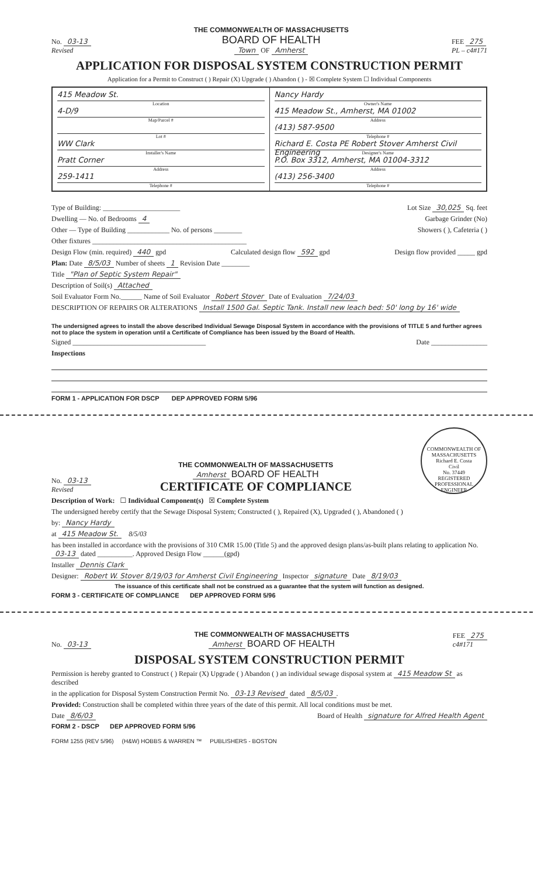No. 03-13
Revised
THE COMMONWEALTH OF MASSACHUSETTS
BOARD OF HEALTH
Town OF Amherst
FEE 275
PL – c4#171
APPLICATION FOR DISPOSAL SYSTEM CONSTRUCTION PERMIT
Application for a Permit to Construct ( ) Repair (X) Upgrade ( ) Abandon ( ) - ☒ Complete System ☐ Individual Components
415 Meadow St.
Location
4-D/9
Map/Parcel #
Lot #
WW Clark
Installer's Name
Pratt Corner
Address
259-1411
Telephone #
Nancy Hardy
Owner's Name
415 Meadow St., Amherst, MA 01002
Address
(413) 587-9500
Telephone #
Richard E. Costa PE Robert Stover Amherst Civil Engineering
Designer's Name
P.O. Box 3312, Amherst, MA 01004-3312
Address
(413) 256-3400
Telephone #
Type of Building: ______________________ Lot Size 30,025 Sq. feet
Dwelling — No. of Bedrooms 4 Garbage Grinder (No)
Other — Type of Building ____________ No. of persons ________ Showers ( ), Cafeteria ( )
Other fixtures ____________________________________________
Design Flow (min. required) 440 gpd Calculated design flow 592 gpd Design flow provided _____ gpd
Plan: Date 8/5/03 Number of sheets 1 Revision Date ________
Title "Plan of Septic System Repair"
Description of Soil(s) Attached
Soil Evaluator Form No.______ Name of Soil Evaluator Robert Stover Date of Evaluation 7/24/03
DESCRIPTION OF REPAIRS OR ALTERATIONS Install 1500 Gal. Septic Tank. Install new leach bed: 50' long by 16' wide
The undersigned agrees to install the above described Individual Sewage Disposal System in accordance with the provisions of TITLE 5 and further agrees not to place the system in operation until a Certificate of Compliance has been issued by the Board of Health.
Signed ______________________________________ Date ________________
Inspections
FORM 1 - APPLICATION FOR DSCP DEP APPROVED FORM 5/96
No. 03-13
Revised
THE COMMONWEALTH OF MASSACHUSETTS
Amherst BOARD OF HEALTH
CERTIFICATE OF COMPLIANCE
COMMONWEALTH OF MASSACHUSETTS
Richard E. Costa
Civil
No. 37449
REGISTERED PROFESSIONAL ENGINEER
Description of Work: ☐ Individual Component(s) ☒ Complete System
The undersigned hereby certify that the Sewage Disposal System; Constructed ( ), Repaired (X), Upgraded ( ), Abandoned ( )
by: Nancy Hardy
at 415 Meadow St. 8/5/03
has been installed in accordance with the provisions of 310 CMR 15.00 (Title 5) and the approved design plans/as-built plans relating to application No. 03-13 dated __________. Approved Design Flow ______(gpd)
Installer Dennis Clark
Designer: Robert W. Stover 8/19/03 for Amherst Civil Engineering Inspector signature Date 8/19/03
The issuance of this certificate shall not be construed as a guarantee that the system will function as designed.
FORM 3 - CERTIFICATE OF COMPLIANCE DEP APPROVED FORM 5/96
No. 03-13
THE COMMONWEALTH OF MASSACHUSETTS
Amherst BOARD OF HEALTH
FEE 275
c4#171
DISPOSAL SYSTEM CONSTRUCTION PERMIT
Permission is hereby granted to Construct ( ) Repair (X) Upgrade ( ) Abandon ( ) an individual sewage disposal system at 415 Meadow St as described
in the application for Disposal System Construction Permit No. 03-13 Revised dated 8/5/03.
Provided: Construction shall be completed within three years of the date of this permit. All local conditions must be met.
Date 8/6/03 Board of Health signature for Alfred Health Agent
FORM 2 - DSCP DEP APPROVED FORM 5/96
FORM 1255 (REV 5/96) (H&W) HOBBS & WARREN ™ PUBLISHERS - BOSTON